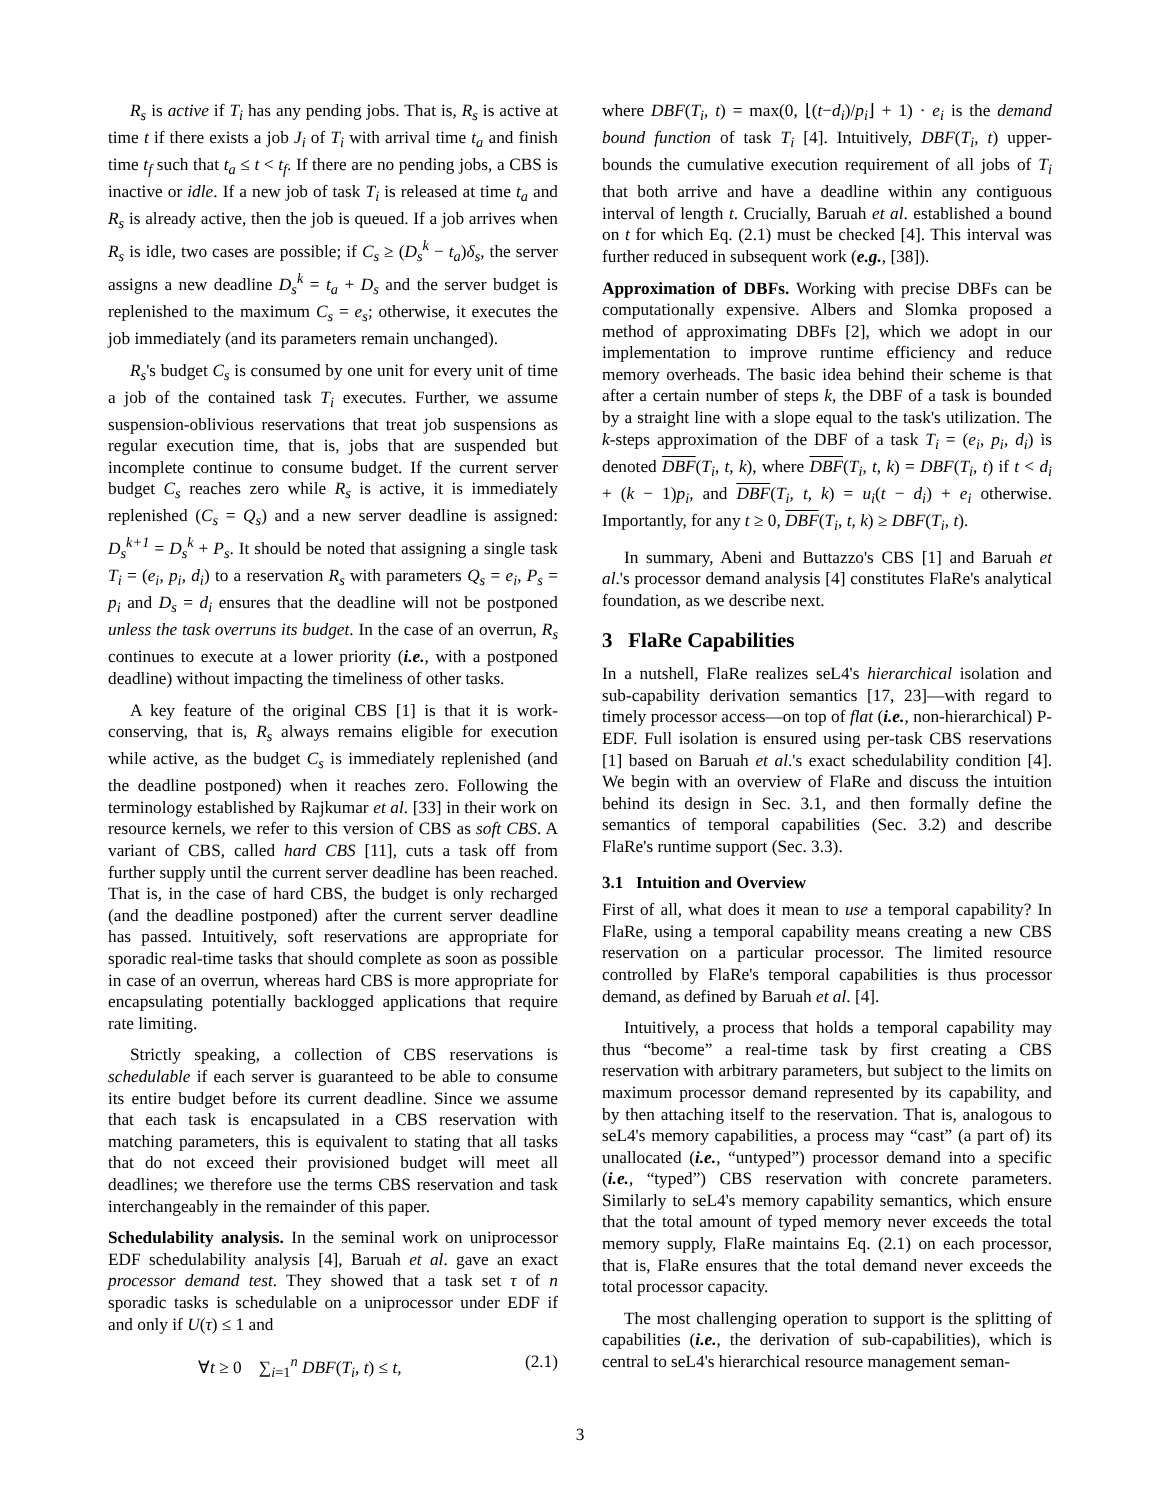R<sub>s</sub> is active if T<sub>i</sub> has any pending jobs. That is, R<sub>s</sub> is active at time t if there exists a job J<sub>i</sub> of T<sub>i</sub> with arrival time t<sub>a</sub> and finish time t<sub>f</sub> such that t<sub>a</sub> ≤ t < t<sub>f</sub>. If there are no pending jobs, a CBS is inactive or idle. If a new job of task T<sub>i</sub> is released at time t<sub>a</sub> and R<sub>s</sub> is already active, then the job is queued. If a job arrives when R<sub>s</sub> is idle, two cases are possible; if C<sub>s</sub> ≥ (D<sub>s</sub><sup>k</sup> − t<sub>a</sub>)δ<sub>s</sub>, the server assigns a new deadline D<sub>s</sub><sup>k</sup> = t<sub>a</sub> + D<sub>s</sub> and the server budget is replenished to the maximum C<sub>s</sub> = e<sub>s</sub>; otherwise, it executes the job immediately (and its parameters remain unchanged).
R<sub>s</sub>'s budget C<sub>s</sub> is consumed by one unit for every unit of time a job of the contained task T<sub>i</sub> executes. Further, we assume suspension-oblivious reservations that treat job suspensions as regular execution time, that is, jobs that are suspended but incomplete continue to consume budget. If the current server budget C<sub>s</sub> reaches zero while R<sub>s</sub> is active, it is immediately replenished (C<sub>s</sub> = Q<sub>s</sub>) and a new server deadline is assigned: D<sub>s</sub><sup>k+1</sup> = D<sub>s</sub><sup>k</sup> + P<sub>s</sub>. It should be noted that assigning a single task T<sub>i</sub> = (e<sub>i</sub>, p<sub>i</sub>, d<sub>i</sub>) to a reservation R<sub>s</sub> with parameters Q<sub>s</sub> = e<sub>i</sub>, P<sub>s</sub> = p<sub>i</sub> and D<sub>s</sub> = d<sub>i</sub> ensures that the deadline will not be postponed unless the task overruns its budget. In the case of an overrun, R<sub>s</sub> continues to execute at a lower priority (i.e., with a postponed deadline) without impacting the timeliness of other tasks.
A key feature of the original CBS [1] is that it is work-conserving, that is, R<sub>s</sub> always remains eligible for execution while active, as the budget C<sub>s</sub> is immediately replenished (and the deadline postponed) when it reaches zero. Following the terminology established by Rajkumar et al. [33] in their work on resource kernels, we refer to this version of CBS as soft CBS. A variant of CBS, called hard CBS [11], cuts a task off from further supply until the current server deadline has been reached. That is, in the case of hard CBS, the budget is only recharged (and the deadline postponed) after the current server deadline has passed. Intuitively, soft reservations are appropriate for sporadic real-time tasks that should complete as soon as possible in case of an overrun, whereas hard CBS is more appropriate for encapsulating potentially backlogged applications that require rate limiting.
Strictly speaking, a collection of CBS reservations is schedulable if each server is guaranteed to be able to consume its entire budget before its current deadline. Since we assume that each task is encapsulated in a CBS reservation with matching parameters, this is equivalent to stating that all tasks that do not exceed their provisioned budget will meet all deadlines; we therefore use the terms CBS reservation and task interchangeably in the remainder of this paper.
Schedulability analysis. In the seminal work on uniprocessor EDF schedulability analysis [4], Baruah et al. gave an exact processor demand test. They showed that a task set τ of n sporadic tasks is schedulable on a uniprocessor under EDF if and only if U(τ) ≤ 1 and
∀t ≥ 0 ∑<sub>i=1</sub><sup>n</sup> DBF(T<sub>i</sub>, t) ≤ t, (2.1)
where DBF(T<sub>i</sub>, t) = max(0, ⌊(t−d<sub>i</sub>)/p<sub>i</sub>⌋ + 1) · e<sub>i</sub> is the demand bound function of task T<sub>i</sub> [4]. Intuitively, DBF(T<sub>i</sub>, t) upper-bounds the cumulative execution requirement of all jobs of T<sub>i</sub> that both arrive and have a deadline within any contiguous interval of length t. Crucially, Baruah et al. established a bound on t for which Eq. (2.1) must be checked [4]. This interval was further reduced in subsequent work (e.g., [38]).
Approximation of DBFs. Working with precise DBFs can be computationally expensive. Albers and Slomka proposed a method of approximating DBFs [2], which we adopt in our implementation to improve runtime efficiency and reduce memory overheads. The basic idea behind their scheme is that after a certain number of steps k, the DBF of a task is bounded by a straight line with a slope equal to the task's utilization. The k-steps approximation of the DBF of a task T<sub>i</sub> = (e<sub>i</sub>, p<sub>i</sub>, d<sub>i</sub>) is denoted DBF(T<sub>i</sub>, t, k), where DBF(T<sub>i</sub>, t, k) = DBF(T<sub>i</sub>, t) if t < d<sub>i</sub> + (k − 1)p<sub>i</sub>, and DBF(T<sub>i</sub>, t, k) = u<sub>i</sub>(t − d<sub>i</sub>) + e<sub>i</sub> otherwise. Importantly, for any t ≥ 0, DBF(T<sub>i</sub>, t, k) ≥ DBF(T<sub>i</sub>, t).
In summary, Abeni and Buttazzo's CBS [1] and Baruah et al.'s processor demand analysis [4] constitutes FlaRe's analytical foundation, as we describe next.
3 FlaRe Capabilities
In a nutshell, FlaRe realizes seL4's hierarchical isolation and sub-capability derivation semantics [17, 23]—with regard to timely processor access—on top of flat (i.e., non-hierarchical) P-EDF. Full isolation is ensured using per-task CBS reservations [1] based on Baruah et al.'s exact schedulability condition [4]. We begin with an overview of FlaRe and discuss the intuition behind its design in Sec. 3.1, and then formally define the semantics of temporal capabilities (Sec. 3.2) and describe FlaRe's runtime support (Sec. 3.3).
3.1 Intuition and Overview
First of all, what does it mean to use a temporal capability? In FlaRe, using a temporal capability means creating a new CBS reservation on a particular processor. The limited resource controlled by FlaRe's temporal capabilities is thus processor demand, as defined by Baruah et al. [4].
Intuitively, a process that holds a temporal capability may thus “become” a real-time task by first creating a CBS reservation with arbitrary parameters, but subject to the limits on maximum processor demand represented by its capability, and by then attaching itself to the reservation. That is, analogous to seL4's memory capabilities, a process may “cast” (a part of) its unallocated (i.e., “untyped”) processor demand into a specific (i.e., “typed”) CBS reservation with concrete parameters. Similarly to seL4's memory capability semantics, which ensure that the total amount of typed memory never exceeds the total memory supply, FlaRe maintains Eq. (2.1) on each processor, that is, FlaRe ensures that the total demand never exceeds the total processor capacity.
The most challenging operation to support is the splitting of capabilities (i.e., the derivation of sub-capabilities), which is central to seL4's hierarchical resource management seman-
3